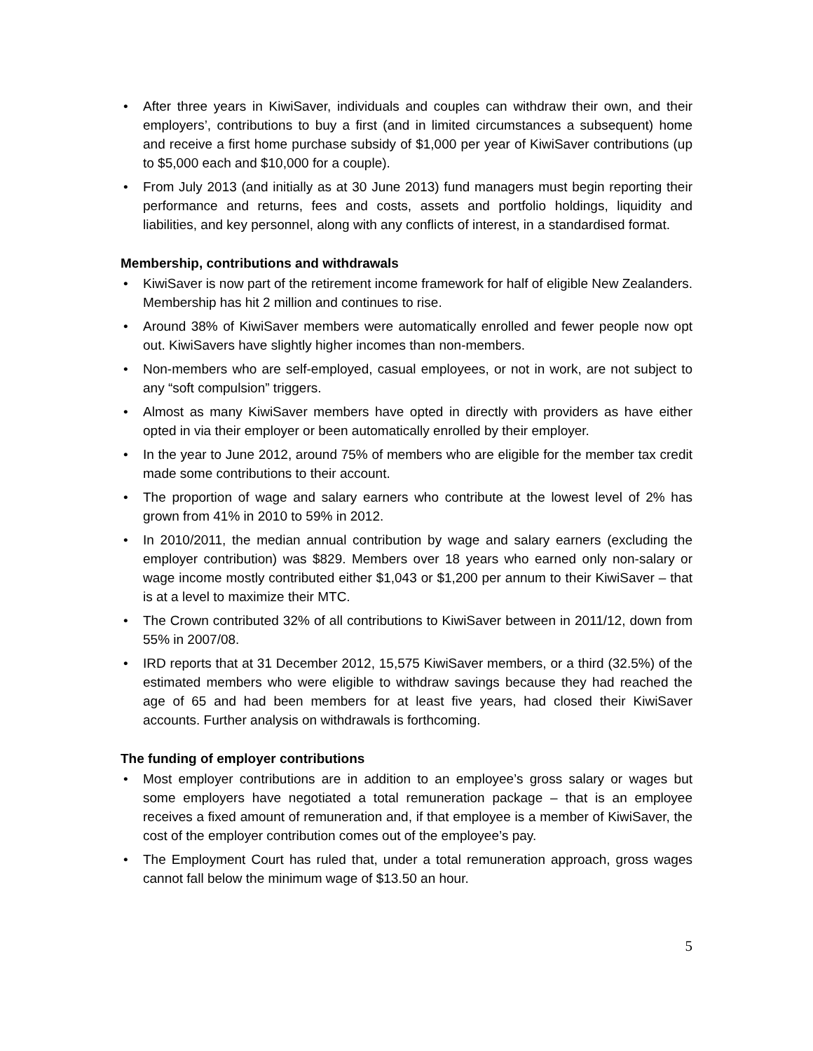• After three years in KiwiSaver, individuals and couples can withdraw their own, and their employers’, contributions to buy a first (and in limited circumstances a subsequent) home and receive a first home purchase subsidy of $1,000 per year of KiwiSaver contributions (up to $5,000 each and $10,000 for a couple).
• From July 2013 (and initially as at 30 June 2013) fund managers must begin reporting their performance and returns, fees and costs, assets and portfolio holdings, liquidity and liabilities, and key personnel, along with any conflicts of interest, in a standardised format.
Membership, contributions and withdrawals
• KiwiSaver is now part of the retirement income framework for half of eligible New Zealanders. Membership has hit 2 million and continues to rise.
• Around 38% of KiwiSaver members were automatically enrolled and fewer people now opt out. KiwiSavers have slightly higher incomes than non-members.
• Non-members who are self-employed, casual employees, or not in work, are not subject to any “soft compulsion” triggers.
• Almost as many KiwiSaver members have opted in directly with providers as have either opted in via their employer or been automatically enrolled by their employer.
• In the year to June 2012, around 75% of members who are eligible for the member tax credit made some contributions to their account.
• The proportion of wage and salary earners who contribute at the lowest level of 2% has grown from 41% in 2010 to 59% in 2012.
• In 2010/2011, the median annual contribution by wage and salary earners (excluding the employer contribution) was $829. Members over 18 years who earned only non-salary or wage income mostly contributed either $1,043 or $1,200 per annum to their KiwiSaver – that is at a level to maximize their MTC.
• The Crown contributed 32% of all contributions to KiwiSaver between in 2011/12, down from 55% in 2007/08.
• IRD reports that at 31 December 2012, 15,575 KiwiSaver members, or a third (32.5%) of the estimated members who were eligible to withdraw savings because they had reached the age of 65 and had been members for at least five years, had closed their KiwiSaver accounts. Further analysis on withdrawals is forthcoming.
The funding of employer contributions
• Most employer contributions are in addition to an employee’s gross salary or wages but some employers have negotiated a total remuneration package – that is an employee receives a fixed amount of remuneration and, if that employee is a member of KiwiSaver, the cost of the employer contribution comes out of the employee’s pay.
• The Employment Court has ruled that, under a total remuneration approach, gross wages cannot fall below the minimum wage of $13.50 an hour.
5